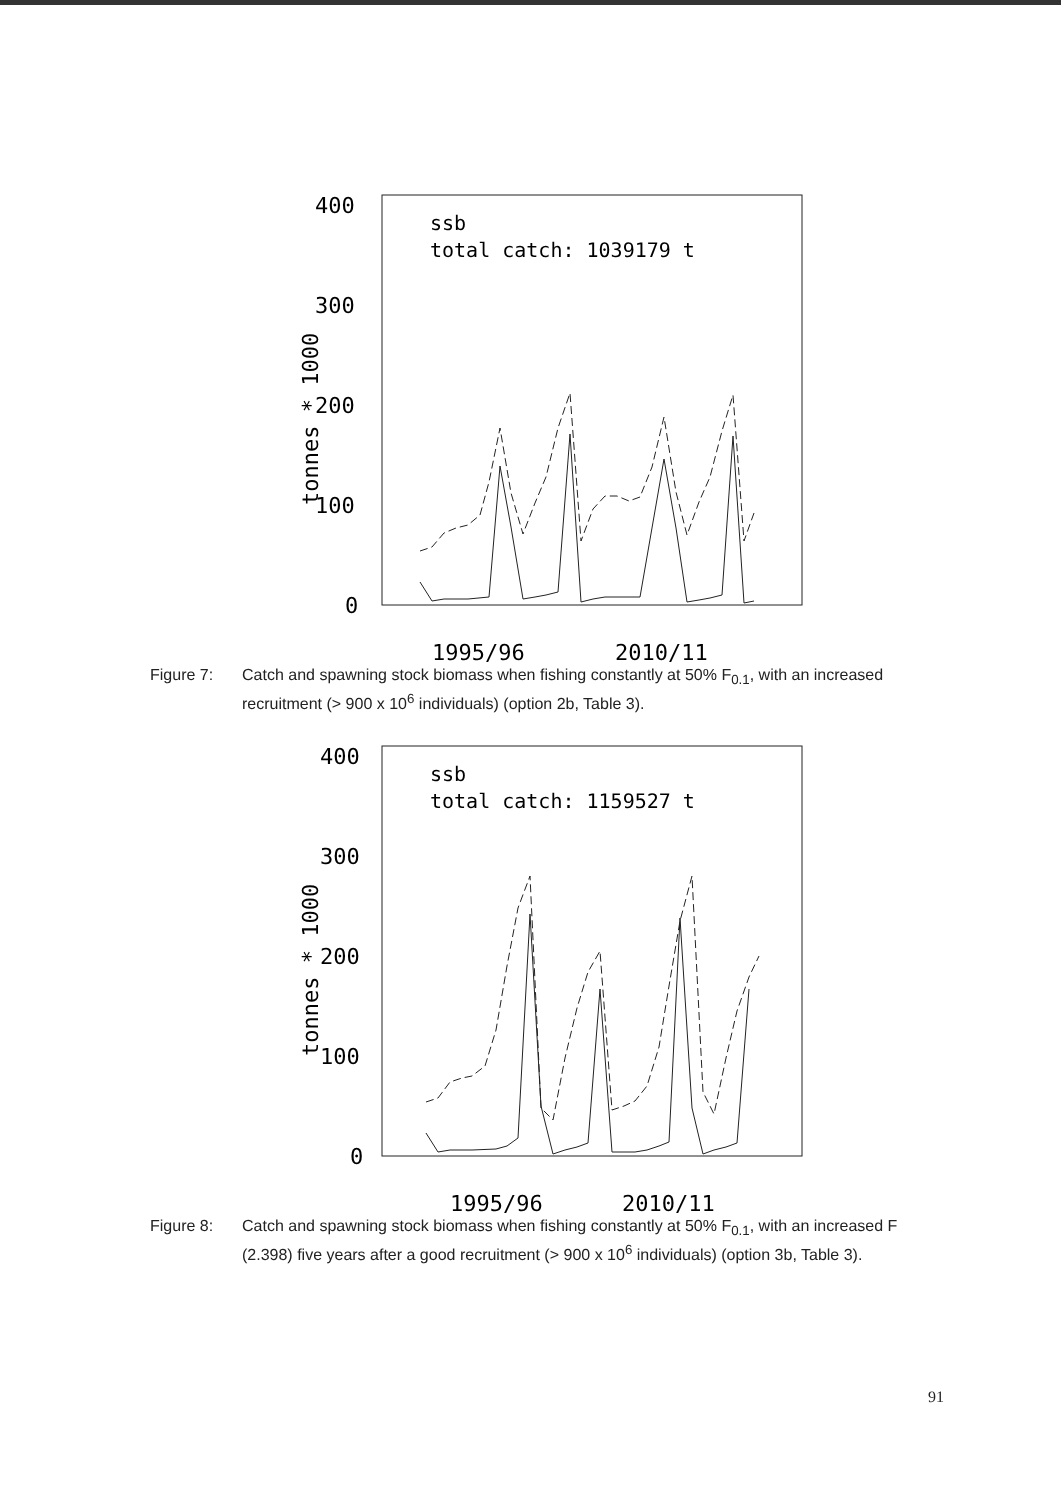400
300
200
100
0
tonnes * 1000
ssb
total catch: 1039179 t
1995/96
2010/11
Figure 7: Catch and spawning stock biomass when fishing constantly at 50% F<sub>0.1</sub>, with an increased recruitment (> 900 x 10<sup>6</sup> individuals) (option 2b, Table 3).
400
300
200
100
0
tonnes * 1000
ssb
total catch: 1159527 t
1995/96
2010/11
Figure 8: Catch and spawning stock biomass when fishing constantly at 50% F<sub>0.1</sub>, with an increased F (2.398) five years after a good recruitment (> 900 x 10<sup>6</sup> individuals) (option 3b, Table 3).
91